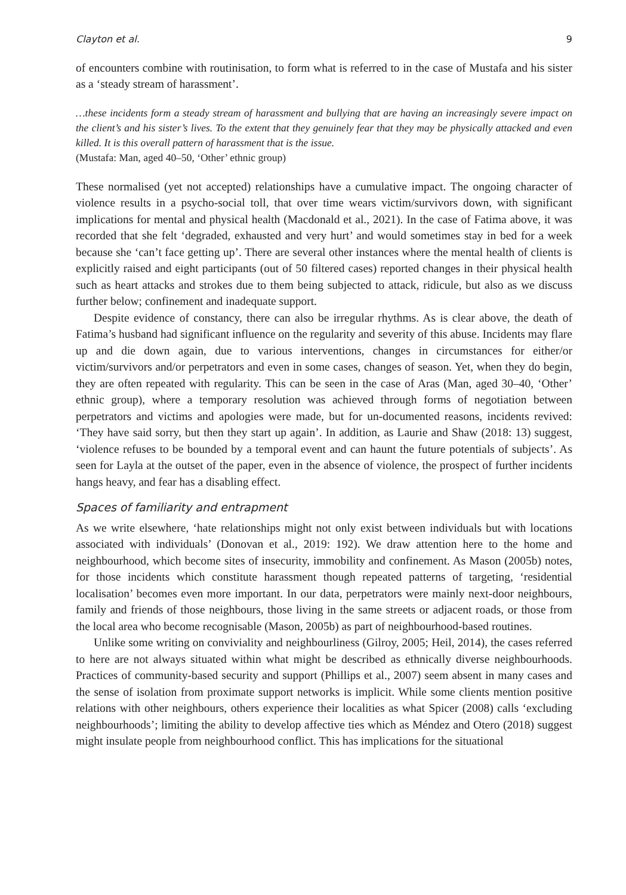Clayton et al. 9
of encounters combine with routinisation, to form what is referred to in the case of Mustafa and his sister as a ‘steady stream of harassment’.
…these incidents form a steady stream of harassment and bullying that are having an increasingly severe impact on the client’s and his sister’s lives. To the extent that they genuinely fear that they may be physically attacked and even killed. It is this overall pattern of harassment that is the issue.
(Mustafa: Man, aged 40–50, ‘Other’ ethnic group)
These normalised (yet not accepted) relationships have a cumulative impact. The ongoing character of violence results in a psycho-social toll, that over time wears victim/survivors down, with significant implications for mental and physical health (Macdonald et al., 2021). In the case of Fatima above, it was recorded that she felt ‘degraded, exhausted and very hurt’ and would sometimes stay in bed for a week because she ‘can’t face getting up’. There are several other instances where the mental health of clients is explicitly raised and eight participants (out of 50 filtered cases) reported changes in their physical health such as heart attacks and strokes due to them being subjected to attack, ridicule, but also as we discuss further below; confinement and inadequate support.
Despite evidence of constancy, there can also be irregular rhythms. As is clear above, the death of Fatima’s husband had significant influence on the regularity and severity of this abuse. Incidents may flare up and die down again, due to various interventions, changes in circumstances for either/or victim/survivors and/or perpetrators and even in some cases, changes of season. Yet, when they do begin, they are often repeated with regularity. This can be seen in the case of Aras (Man, aged 30–40, ‘Other’ ethnic group), where a temporary resolution was achieved through forms of negotiation between perpetrators and victims and apologies were made, but for un-documented reasons, incidents revived: ‘They have said sorry, but then they start up again’. In addition, as Laurie and Shaw (2018: 13) suggest, ‘violence refuses to be bounded by a temporal event and can haunt the future potentials of subjects’. As seen for Layla at the outset of the paper, even in the absence of violence, the prospect of further incidents hangs heavy, and fear has a disabling effect.
Spaces of familiarity and entrapment
As we write elsewhere, ‘hate relationships might not only exist between individuals but with locations associated with individuals’ (Donovan et al., 2019: 192). We draw attention here to the home and neighbourhood, which become sites of insecurity, immobility and confinement. As Mason (2005b) notes, for those incidents which constitute harassment though repeated patterns of targeting, ‘residential localisation’ becomes even more important. In our data, perpetrators were mainly next-door neighbours, family and friends of those neighbours, those living in the same streets or adjacent roads, or those from the local area who become recognisable (Mason, 2005b) as part of neighbourhood-based routines.
Unlike some writing on conviviality and neighbourliness (Gilroy, 2005; Heil, 2014), the cases referred to here are not always situated within what might be described as ethnically diverse neighbourhoods. Practices of community-based security and support (Phillips et al., 2007) seem absent in many cases and the sense of isolation from proximate support networks is implicit. While some clients mention positive relations with other neighbours, others experience their localities as what Spicer (2008) calls ‘excluding neighbourhoods’; limiting the ability to develop affective ties which as Méndez and Otero (2018) suggest might insulate people from neighbourhood conflict. This has implications for the situational